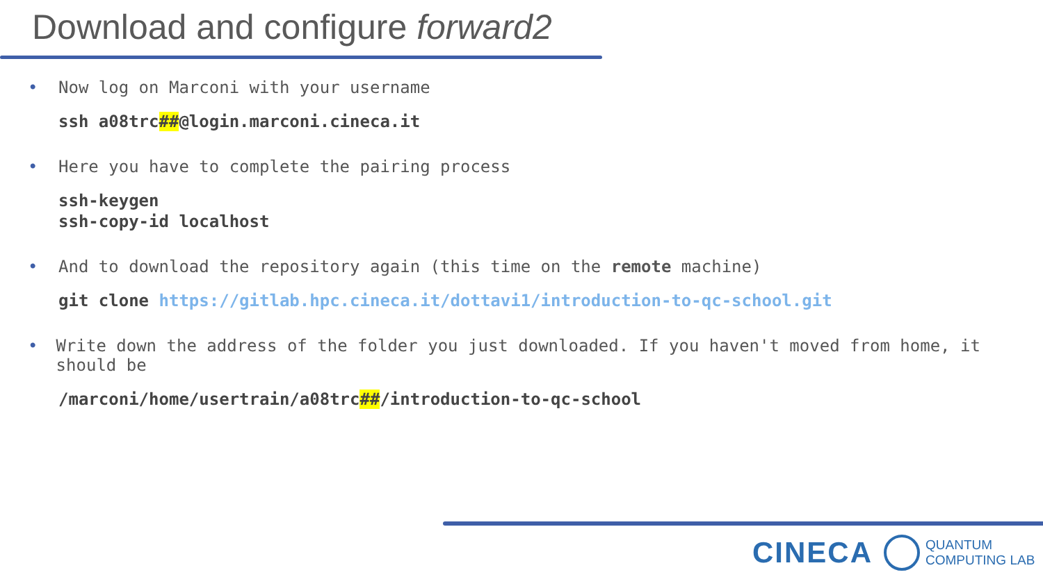Download and configure forward2
• Now log on Marconi with your username
ssh a08trc##@login.marconi.cineca.it
• Here you have to complete the pairing process
ssh-keygen
ssh-copy-id localhost
• And to download the repository again (this time on the remote machine)
git clone https://gitlab.hpc.cineca.it/dottavi1/introduction-to-qc-school.git
• Write down the address of the folder you just downloaded. If you haven't moved from home, it should be
/marconi/home/usertrain/a08trc##/introduction-to-qc-school
CINECA
QUANTUM
COMPUTING LAB